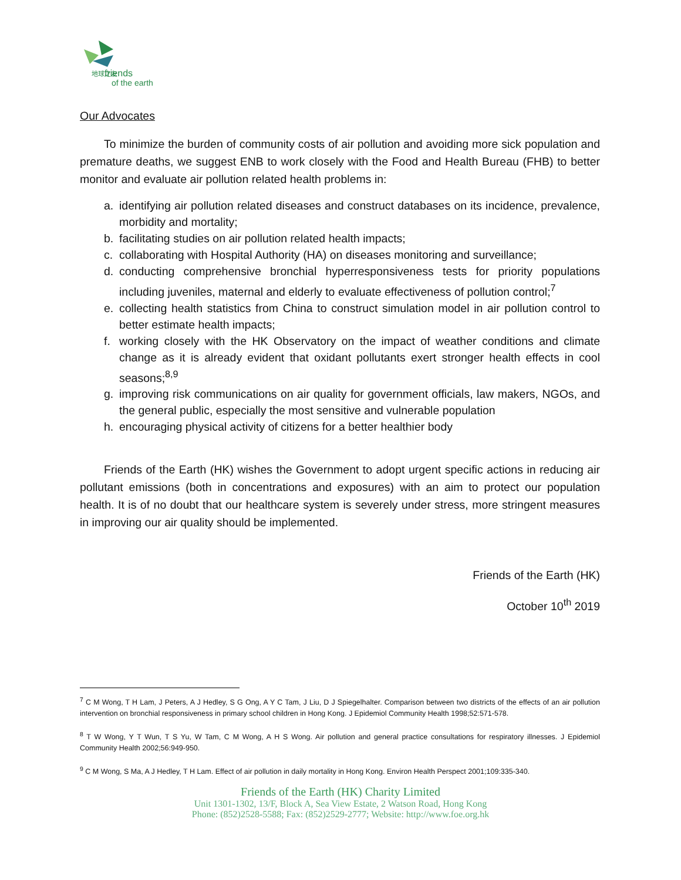friends
of the earth
地球之友
Our Advocates
To minimize the burden of community costs of air pollution and avoiding more sick population and premature deaths, we suggest ENB to work closely with the Food and Health Bureau (FHB) to better monitor and evaluate air pollution related health problems in:
a. identifying air pollution related diseases and construct databases on its incidence, prevalence, morbidity and mortality;
b. facilitating studies on air pollution related health impacts;
c. collaborating with Hospital Authority (HA) on diseases monitoring and surveillance;
d. conducting comprehensive bronchial hyperresponsiveness tests for priority populations including juveniles, maternal and elderly to evaluate effectiveness of pollution control;<sup>7</sup>
e. collecting health statistics from China to construct simulation model in air pollution control to better estimate health impacts;
f. working closely with the HK Observatory on the impact of weather conditions and climate change as it is already evident that oxidant pollutants exert stronger health effects in cool seasons;<sup>8,9</sup>
g. improving risk communications on air quality for government officials, law makers, NGOs, and the general public, especially the most sensitive and vulnerable population
h. encouraging physical activity of citizens for a better healthier body
Friends of the Earth (HK) wishes the Government to adopt urgent specific actions in reducing air pollutant emissions (both in concentrations and exposures) with an aim to protect our population health. It is of no doubt that our healthcare system is severely under stress, more stringent measures in improving our air quality should be implemented.
Friends of the Earth (HK)
October 10<sup>th</sup> 2019
<sup>7</sup> C M Wong, T H Lam, J Peters, A J Hedley, S G Ong, A Y C Tam, J Liu, D J Spiegelhalter. Comparison between two districts of the effects of an air pollution intervention on bronchial responsiveness in primary school children in Hong Kong. J Epidemiol Community Health 1998;52:571-578.
<sup>8</sup> T W Wong, Y T Wun, T S Yu, W Tam, C M Wong, A H S Wong. Air pollution and general practice consultations for respiratory illnesses. J Epidemiol Community Health 2002;56:949-950.
<sup>9</sup> C M Wong, S Ma, A J Hedley, T H Lam. Effect of air pollution in daily mortality in Hong Kong. Environ Health Perspect 2001;109:335-340.
Friends of the Earth (HK) Charity Limited
Unit 1301-1302, 13/F, Block A, Sea View Estate, 2 Watson Road, Hong Kong
Phone: (852)2528-5588; Fax: (852)2529-2777; Website: http://www.foe.org.hk